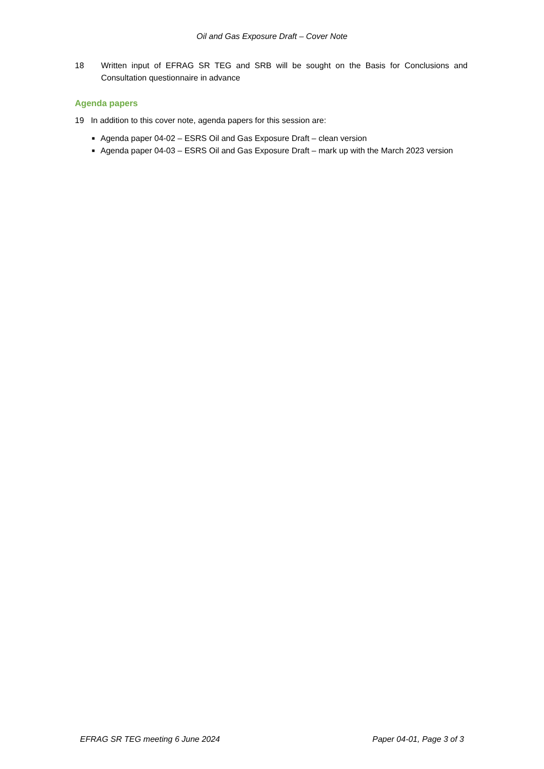Oil and Gas Exposure Draft – Cover Note
18 Written input of EFRAG SR TEG and SRB will be sought on the Basis for Conclusions and Consultation questionnaire in advance
Agenda papers
19 In addition to this cover note, agenda papers for this session are:
■ Agenda paper 04-02 – ESRS Oil and Gas Exposure Draft – clean version
■ Agenda paper 04-03 – ESRS Oil and Gas Exposure Draft – mark up with the March 2023 version
EFRAG SR TEG meeting 6 June 2024 Paper 04-01, Page 3 of 3